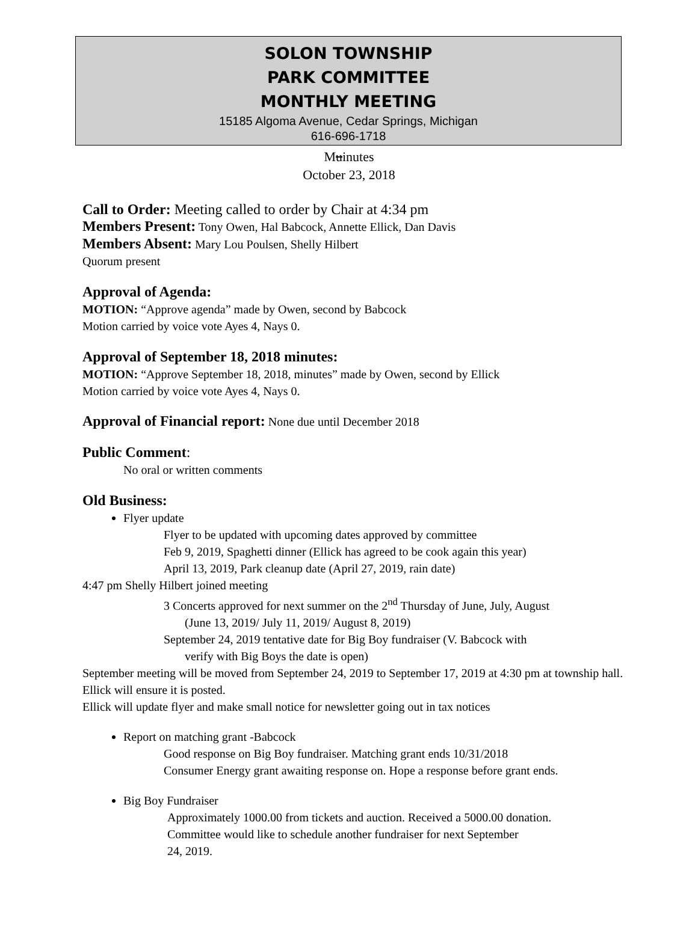SOLON TOWNSHIP
PARK COMMITTEE
MONTHLY MEETING
15185 Algoma Avenue, Cedar Springs, Michigan
616-696-1718
Muinutes
October 23, 2018
Call to Order: Meeting called to order by Chair at 4:34 pm
Members Present: Tony Owen, Hal Babcock, Annette Ellick, Dan Davis
Members Absent: Mary Lou Poulsen, Shelly Hilbert
Quorum present
Approval of Agenda:
MOTION: “Approve agenda” made by Owen, second by Babcock
Motion carried by voice vote Ayes 4, Nays 0.
Approval of September 18, 2018 minutes:
MOTION: “Approve September 18, 2018, minutes” made by Owen, second by Ellick
Motion carried by voice vote Ayes 4, Nays 0.
Approval of Financial report: None due until December 2018
Public Comment:
No oral or written comments
Old Business:
Flyer update
Flyer to be updated with upcoming dates approved by committee
Feb 9, 2019, Spaghetti dinner (Ellick has agreed to be cook again this year)
April 13, 2019, Park cleanup date (April 27, 2019, rain date)
4:47 pm Shelly Hilbert joined meeting
3 Concerts approved for next summer on the 2<sup>nd</sup> Thursday of June, July, August
(June 13, 2019/ July 11, 2019/ August 8, 2019)
September 24, 2019 tentative date for Big Boy fundraiser (V. Babcock with
verify with Big Boys the date is open)
September meeting will be moved from September 24, 2019 to September 17, 2019 at 4:30 pm at township hall. Ellick will ensure it is posted.
Ellick will update flyer and make small notice for newsletter going out in tax notices
Report on matching grant -Babcock
Good response on Big Boy fundraiser. Matching grant ends 10/31/2018
Consumer Energy grant awaiting response on. Hope a response before grant ends.
Big Boy Fundraiser
Approximately 1000.00 from tickets and auction. Received a 5000.00 donation.
Committee would like to schedule another fundraiser for next September
24, 2019.